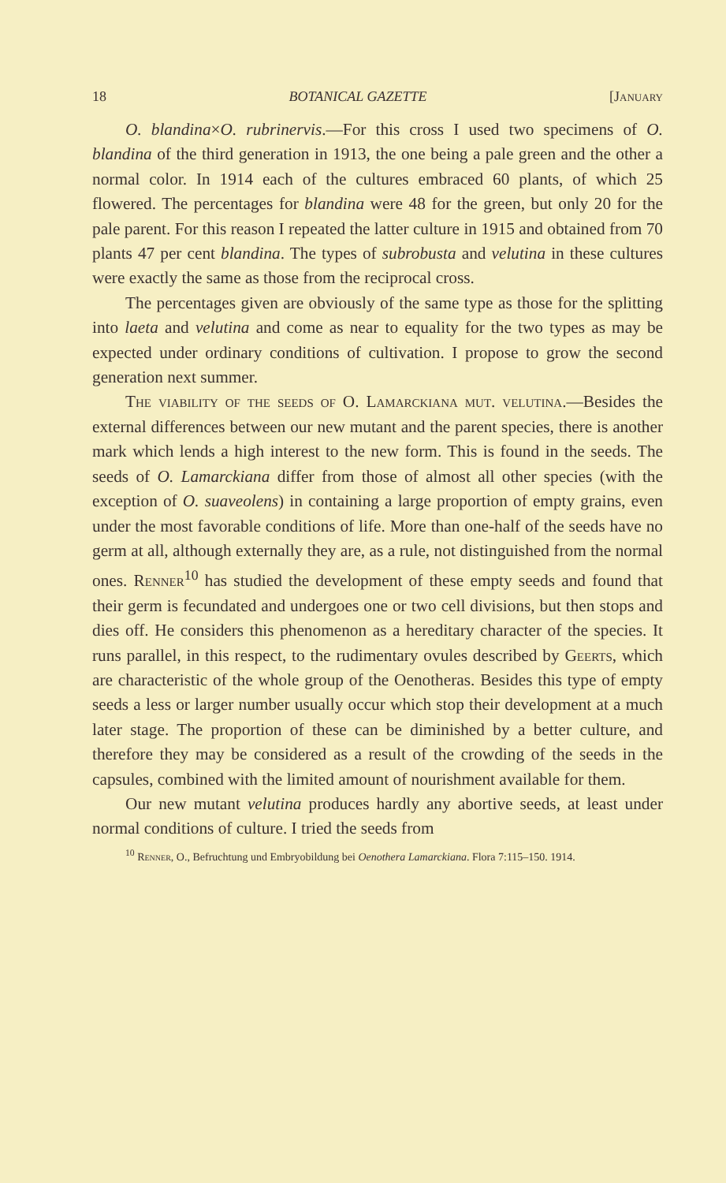18 BOTANICAL GAZETTE [January
O. blandina×O. rubrinervis.—For this cross I used two specimens of O. blandina of the third generation in 1913, the one being a pale green and the other a normal color. In 1914 each of the cultures embraced 60 plants, of which 25 flowered. The percentages for blandina were 48 for the green, but only 20 for the pale parent. For this reason I repeated the latter culture in 1915 and obtained from 70 plants 47 per cent blandina. The types of subrobusta and velutina in these cultures were exactly the same as those from the reciprocal cross.
The percentages given are obviously of the same type as those for the splitting into laeta and velutina and come as near to equality for the two types as may be expected under ordinary conditions of cultivation. I propose to grow the second generation next summer.
The viability of the seeds of O. Lamarckiana mut. velutina.—Besides the external differences between our new mutant and the parent species, there is another mark which lends a high interest to the new form. This is found in the seeds. The seeds of O. Lamarckiana differ from those of almost all other species (with the exception of O. suaveolens) in containing a large proportion of empty grains, even under the most favorable conditions of life. More than one-half of the seeds have no germ at all, although externally they are, as a rule, not distinguished from the normal ones. Renner<sup>10</sup> has studied the development of these empty seeds and found that their germ is fecundated and undergoes one or two cell divisions, but then stops and dies off. He considers this phenomenon as a hereditary character of the species. It runs parallel, in this respect, to the rudimentary ovules described by Geerts, which are characteristic of the whole group of the Oenotheras. Besides this type of empty seeds a less or larger number usually occur which stop their development at a much later stage. The proportion of these can be diminished by a better culture, and therefore they may be considered as a result of the crowding of the seeds in the capsules, combined with the limited amount of nourishment available for them.
Our new mutant velutina produces hardly any abortive seeds, at least under normal conditions of culture. I tried the seeds from
<sup>10</sup> Renner, O., Befruchtung und Embryobildung bei Oenothera Lamarckiana. Flora 7:115–150. 1914.